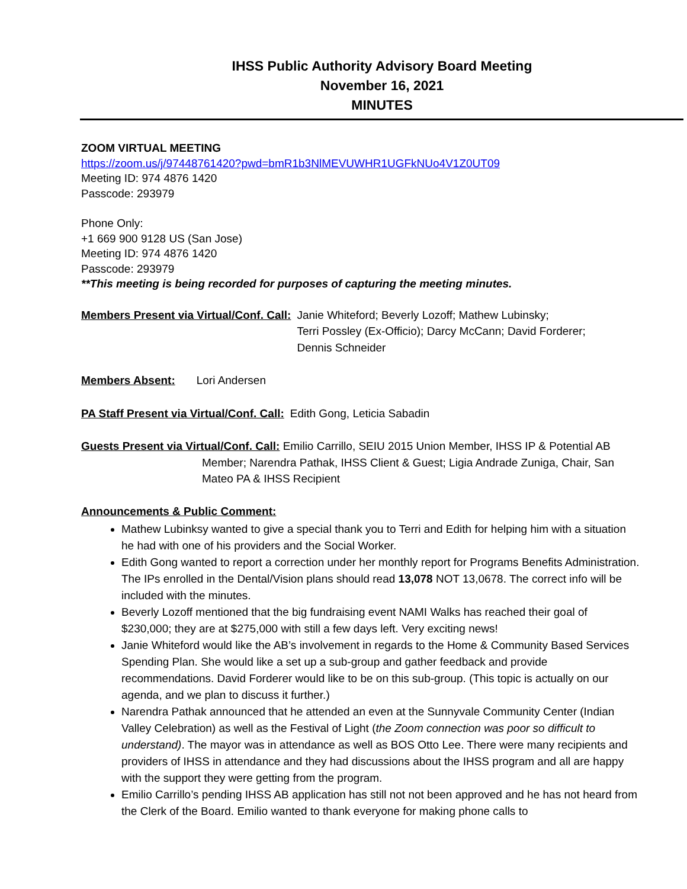IHSS Public Authority Advisory Board Meeting
November 16, 2021
MINUTES
ZOOM VIRTUAL MEETING
https://zoom.us/j/97448761420?pwd=bmR1b3NlMEVUWHR1UGFkNUo4V1Z0UT09
Meeting ID: 974 4876 1420
Passcode: 293979
Phone Only:
+1 669 900 9128 US (San Jose)
Meeting ID: 974 4876 1420
Passcode: 293979
**This meeting is being recorded for purposes of capturing the meeting minutes.
Members Present via Virtual/Conf. Call: Janie Whiteford; Beverly Lozoff; Mathew Lubinsky;
Terri Possley (Ex-Officio); Darcy McCann; David Forderer;
Dennis Schneider
Members Absent: Lori Andersen
PA Staff Present via Virtual/Conf. Call: Edith Gong, Leticia Sabadin
Guests Present via Virtual/Conf. Call: Emilio Carrillo, SEIU 2015 Union Member, IHSS IP & Potential AB Member; Narendra Pathak, IHSS Client & Guest; Ligia Andrade Zuniga, Chair, San Mateo PA & IHSS Recipient
Announcements & Public Comment:
Mathew Lubinksy wanted to give a special thank you to Terri and Edith for helping him with a situation he had with one of his providers and the Social Worker.
Edith Gong wanted to report a correction under her monthly report for Programs Benefits Administration. The IPs enrolled in the Dental/Vision plans should read 13,078 NOT 13,0678. The correct info will be included with the minutes.
Beverly Lozoff mentioned that the big fundraising event NAMI Walks has reached their goal of $230,000; they are at $275,000 with still a few days left. Very exciting news!
Janie Whiteford would like the AB’s involvement in regards to the Home & Community Based Services Spending Plan. She would like a set up a sub-group and gather feedback and provide recommendations. David Forderer would like to be on this sub-group. (This topic is actually on our agenda, and we plan to discuss it further.)
Narendra Pathak announced that he attended an even at the Sunnyvale Community Center (Indian Valley Celebration) as well as the Festival of Light (the Zoom connection was poor so difficult to understand). The mayor was in attendance as well as BOS Otto Lee. There were many recipients and providers of IHSS in attendance and they had discussions about the IHSS program and all are happy with the support they were getting from the program.
Emilio Carrillo’s pending IHSS AB application has still not not been approved and he has not heard from the Clerk of the Board. Emilio wanted to thank everyone for making phone calls to